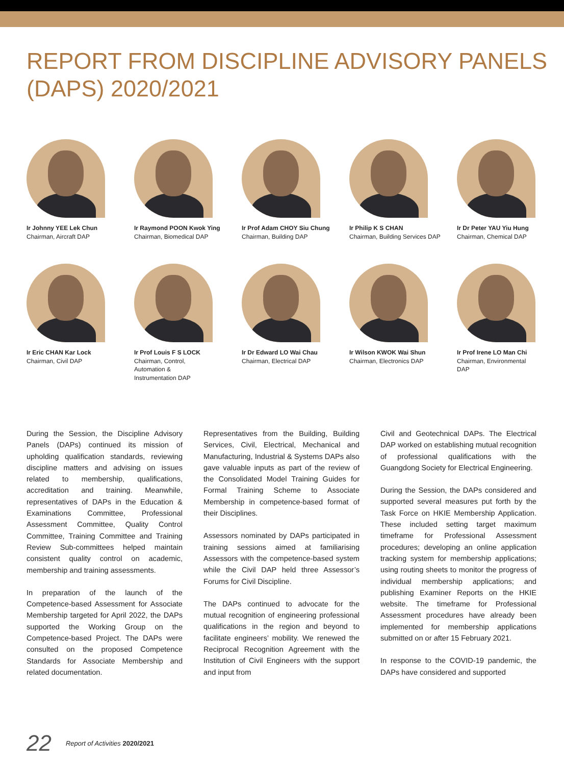REPORT FROM DISCIPLINE ADVISORY PANELS (DAPS) 2020/2021
Ir Johnny YEE Lek Chun
Chairman, Aircraft DAP
Ir Raymond POON Kwok Ying
Chairman, Biomedical DAP
Ir Prof Adam CHOY Siu Chung
Chairman, Building DAP
Ir Philip K S CHAN
Chairman, Building Services DAP
Ir Dr Peter YAU Yiu Hung
Chairman, Chemical DAP
Ir Eric CHAN Kar Lock
Chairman, Civil DAP
Ir Prof Louis F S LOCK
Chairman, Control, Automation & Instrumentation DAP
Ir Dr Edward LO Wai Chau
Chairman, Electrical DAP
Ir Wilson KWOK Wai Shun
Chairman, Electronics DAP
Ir Prof Irene LO Man Chi
Chairman, Environmental DAP
During the Session, the Discipline Advisory Panels (DAPs) continued its mission of upholding qualification standards, reviewing discipline matters and advising on issues related to membership, qualifications, accreditation and training. Meanwhile, representatives of DAPs in the Education & Examinations Committee, Professional Assessment Committee, Quality Control Committee, Training Committee and Training Review Sub-committees helped maintain consistent quality control on academic, membership and training assessments.
In preparation of the launch of the Competence-based Assessment for Associate Membership targeted for April 2022, the DAPs supported the Working Group on the Competence-based Project. The DAPs were consulted on the proposed Competence Standards for Associate Membership and related documentation.
Representatives from the Building, Building Services, Civil, Electrical, Mechanical and Manufacturing, Industrial & Systems DAPs also gave valuable inputs as part of the review of the Consolidated Model Training Guides for Formal Training Scheme to Associate Membership in competence-based format of their Disciplines.
Assessors nominated by DAPs participated in training sessions aimed at familiarising Assessors with the competence-based system while the Civil DAP held three Assessor’s Forums for Civil Discipline.
The DAPs continued to advocate for the mutual recognition of engineering professional qualifications in the region and beyond to facilitate engineers’ mobility. We renewed the Reciprocal Recognition Agreement with the Institution of Civil Engineers with the support and input from
Civil and Geotechnical DAPs. The Electrical DAP worked on establishing mutual recognition of professional qualifications with the Guangdong Society for Electrical Engineering.
During the Session, the DAPs considered and supported several measures put forth by the Task Force on HKIE Membership Application. These included setting target maximum timeframe for Professional Assessment procedures; developing an online application tracking system for membership applications; using routing sheets to monitor the progress of individual membership applications; and publishing Examiner Reports on the HKIE website. The timeframe for Professional Assessment procedures have already been implemented for membership applications submitted on or after 15 February 2021.
In response to the COVID-19 pandemic, the DAPs have considered and supported
22 Report of Activities 2020/2021